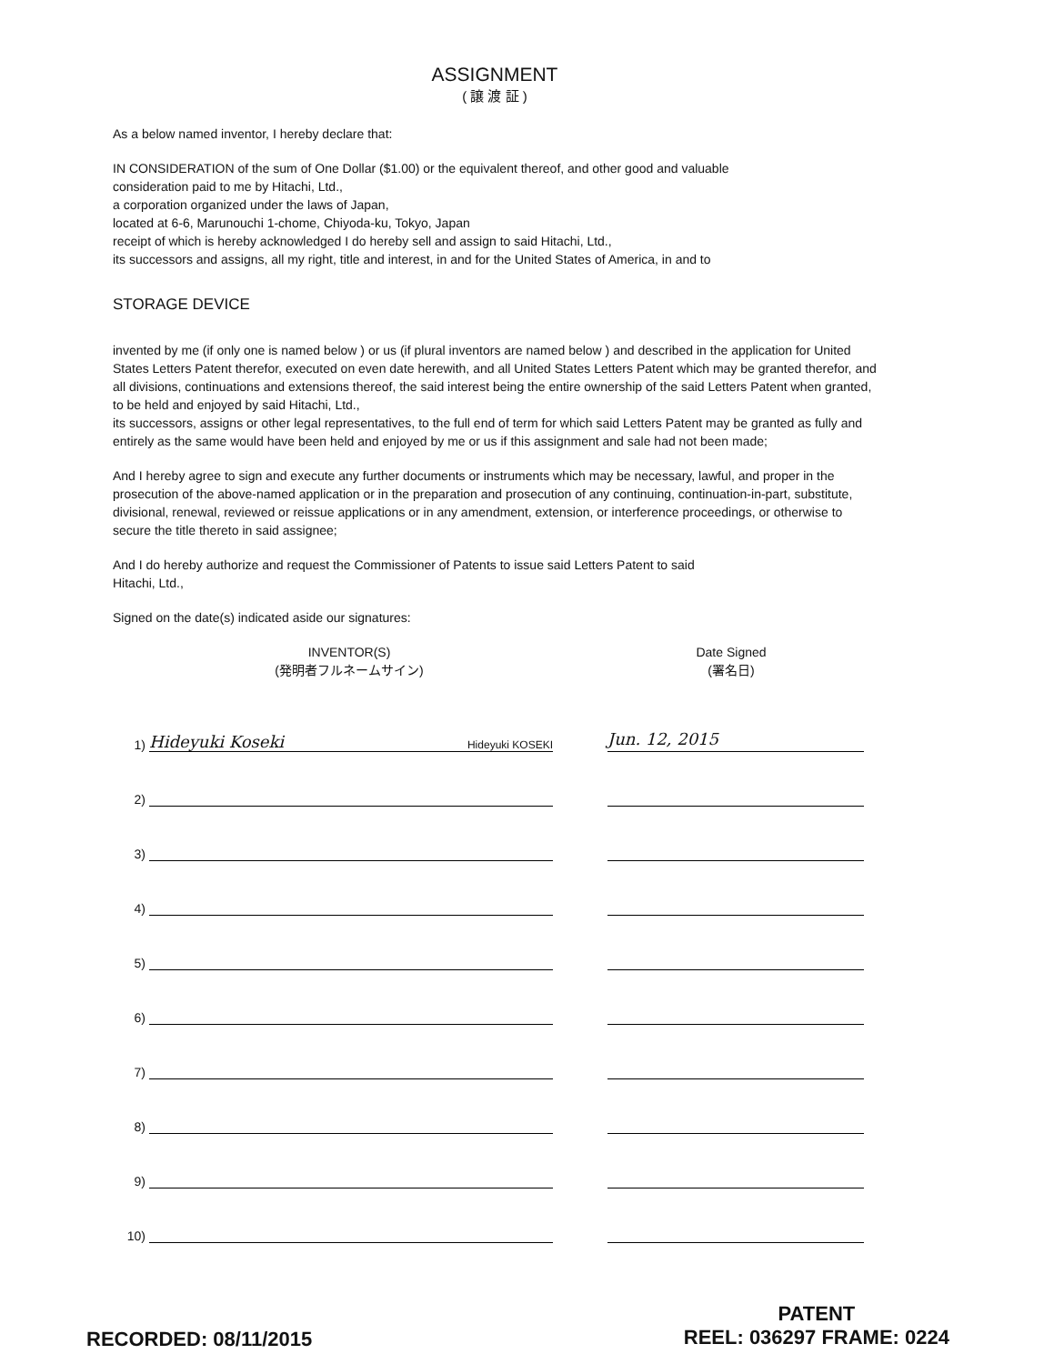ASSIGNMENT
( 譲 渡 証 )
As a below named inventor, I hereby declare that:
IN CONSIDERATION of the sum of One Dollar ($1.00) or the equivalent thereof, and other good and valuable
consideration paid to me by Hitachi, Ltd.,
a corporation organized under the laws of Japan,
located at 6-6, Marunouchi 1-chome, Chiyoda-ku, Tokyo, Japan
receipt of which is hereby acknowledged I do hereby sell and assign to said Hitachi, Ltd.,
its successors and assigns, all my right, title and interest, in and for the United States of America, in and to
STORAGE DEVICE
invented by me (if only one is named below ) or us (if plural inventors are named below ) and described in the application for United States Letters Patent therefor, executed on even date herewith, and all United States Letters Patent which may be granted therefor, and all divisions, continuations and extensions thereof, the said interest being the entire ownership of the said Letters Patent when granted,
to be held and enjoyed by said Hitachi, Ltd.,
its successors, assigns or other legal representatives, to the full end of term for which said Letters Patent may be granted as fully and entirely as the same would have been held and enjoyed by me or us if this assignment and sale had not been made;
And I hereby agree to sign and execute any further documents or instruments which may be necessary, lawful, and proper in the prosecution of the above-named application or in the preparation and prosecution of any continuing, continuation-in-part, substitute, divisional, renewal, reviewed or reissue applications or in any amendment, extension, or interference proceedings, or otherwise to secure the title thereto in said assignee;
And I do hereby authorize and request the Commissioner of Patents to issue said Letters Patent to said
Hitachi, Ltd.,
Signed on the date(s) indicated aside our signatures:
INVENTOR(S)
(発明者フルネームサイン)
Date Signed
(署名日)
1)
Hideyuki Koseki Hideyuki KOSEKI
Jun. 12, 2015
2)
3)
4)
5)
6)
7)
8)
9)
10)
RECORDED: 08/11/2015
PATENT
REEL: 036297 FRAME: 0224